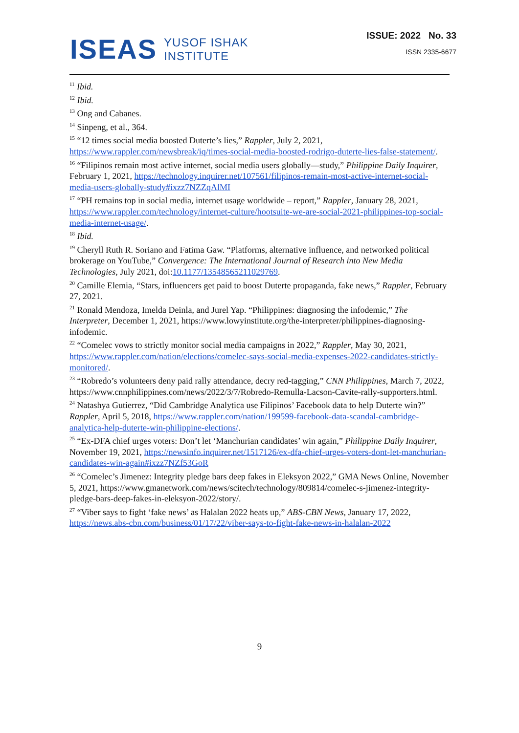ISEAS YUSOF ISHAK
INSTITUTE
ISSUE: 2022 No. 33
ISSN 2335-6677
<sup>11</sup> Ibid.
<sup>12</sup> Ibid.
<sup>13</sup> Ong and Cabanes.
<sup>14</sup> Sinpeng, et al., 364.
<sup>15</sup> “12 times social media boosted Duterte’s lies,” Rappler, July 2, 2021, https://www.rappler.com/newsbreak/iq/times-social-media-boosted-rodrigo-duterte-lies-false-statement/.
<sup>16</sup> “Filipinos remain most active internet, social media users globally—study,” Philippine Daily Inquirer, February 1, 2021, https://technology.inquirer.net/107561/filipinos-remain-most-active-internet-social-media-users-globally-study#ixzz7NZZqAlMI
<sup>17</sup> “PH remains top in social media, internet usage worldwide – report,” Rappler, January 28, 2021, https://www.rappler.com/technology/internet-culture/hootsuite-we-are-social-2021-philippines-top-social-media-internet-usage/.
<sup>18</sup> Ibid.
<sup>19</sup> Cheryll Ruth R. Soriano and Fatima Gaw. “Platforms, alternative influence, and networked political brokerage on YouTube,” Convergence: The International Journal of Research into New Media Technologies, July 2021, doi:10.1177/13548565211029769.
<sup>20</sup> Camille Elemia, “Stars, influencers get paid to boost Duterte propaganda, fake news,” Rappler, February 27, 2021.
<sup>21</sup> Ronald Mendoza, Imelda Deinla, and Jurel Yap. “Philippines: diagnosing the infodemic,” The Interpreter, December 1, 2021, https://www.lowyinstitute.org/the-interpreter/philippines-diagnosing-infodemic.
<sup>22</sup> “Comelec vows to strictly monitor social media campaigns in 2022,” Rappler, May 30, 2021, https://www.rappler.com/nation/elections/comelec-says-social-media-expenses-2022-candidates-strictly-monitored/.
<sup>23</sup> “Robredo’s volunteers deny paid rally attendance, decry red-tagging,” CNN Philippines, March 7, 2022, https://www.cnnphilippines.com/news/2022/3/7/Robredo-Remulla-Lacson-Cavite-rally-supporters.html.
<sup>24</sup> Natashya Gutierrez, “Did Cambridge Analytica use Filipinos’ Facebook data to help Duterte win?” Rappler, April 5, 2018, https://www.rappler.com/nation/199599-facebook-data-scandal-cambridge-analytica-help-duterte-win-philippine-elections/.
<sup>25</sup> “Ex-DFA chief urges voters: Don’t let ‘Manchurian candidates’ win again,” Philippine Daily Inquirer, November 19, 2021, https://newsinfo.inquirer.net/1517126/ex-dfa-chief-urges-voters-dont-let-manchurian-candidates-win-again#ixzz7NZf53GoR
<sup>26</sup> “Comelec’s Jimenez: Integrity pledge bars deep fakes in Eleksyon 2022,” GMA News Online, November 5, 2021, https://www.gmanetwork.com/news/scitech/technology/809814/comelec-s-jimenez-integrity-pledge-bars-deep-fakes-in-eleksyon-2022/story/.
<sup>27</sup> “Viber says to fight ‘fake news’ as Halalan 2022 heats up,” ABS-CBN News, January 17, 2022, https://news.abs-cbn.com/business/01/17/22/viber-says-to-fight-fake-news-in-halalan-2022
9